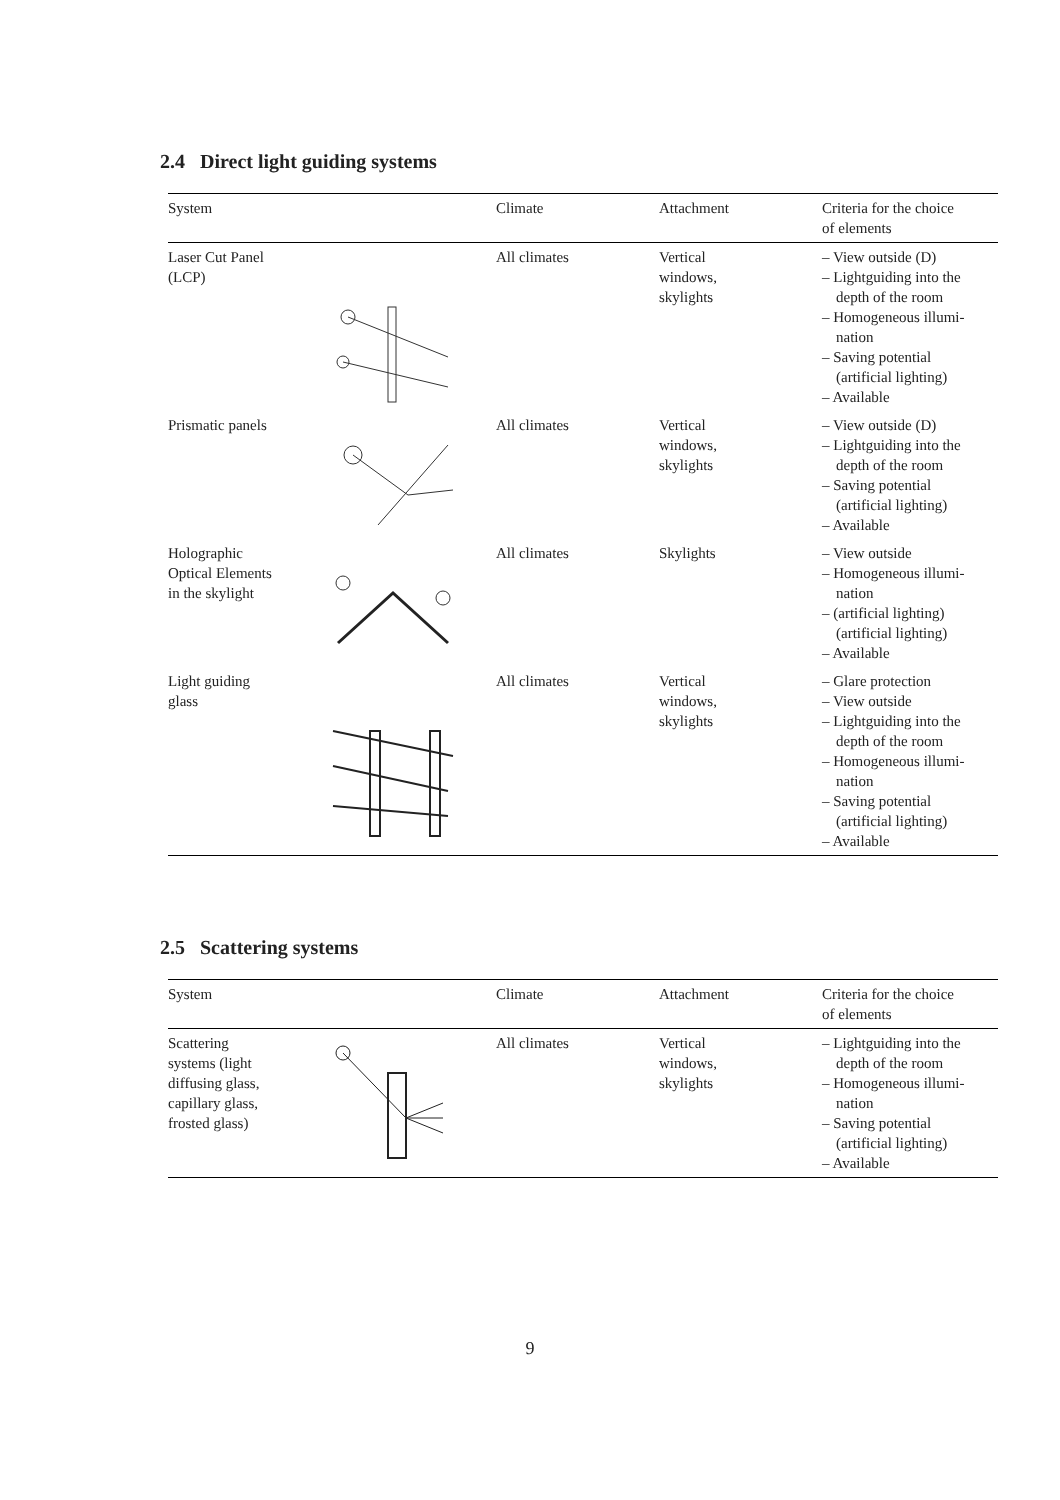2.4 Direct light guiding systems
| System | | Climate | Attachment | Criteria for the choice of elements |
| --- | --- | --- | --- | --- |
| Laser Cut Panel (LCP) | | All climates | Vertical windows, skylights | – View outside (D) – Lightguiding into the depth of the room – Homogeneous illumi- nation – Saving potential (artificial lighting) – Available |
| Prismatic panels | | All climates | Vertical windows, skylights | – View outside (D) – Lightguiding into the depth of the room – Saving potential (artificial lighting) – Available |
| Holographic Optical Elements in the skylight | | All climates | Skylights | – View outside – Homogeneous illumi- nation – (artificial lighting) (artificial lighting) – Available |
| Light guiding glass | | All climates | Vertical windows, skylights | – Glare protection – View outside – Lightguiding into the depth of the room – Homogeneous illumi- nation – Saving potential (artificial lighting) – Available |
2.5 Scattering systems
| System | | Climate | Attachment | Criteria for the choice of elements |
| --- | --- | --- | --- | --- |
| Scattering systems (light diffusing glass, capillary glass, frosted glass) | | All climates | Vertical windows, skylights | – Lightguiding into the depth of the room – Homogeneous illumi- nation – Saving potential (artificial lighting) – Available |
9